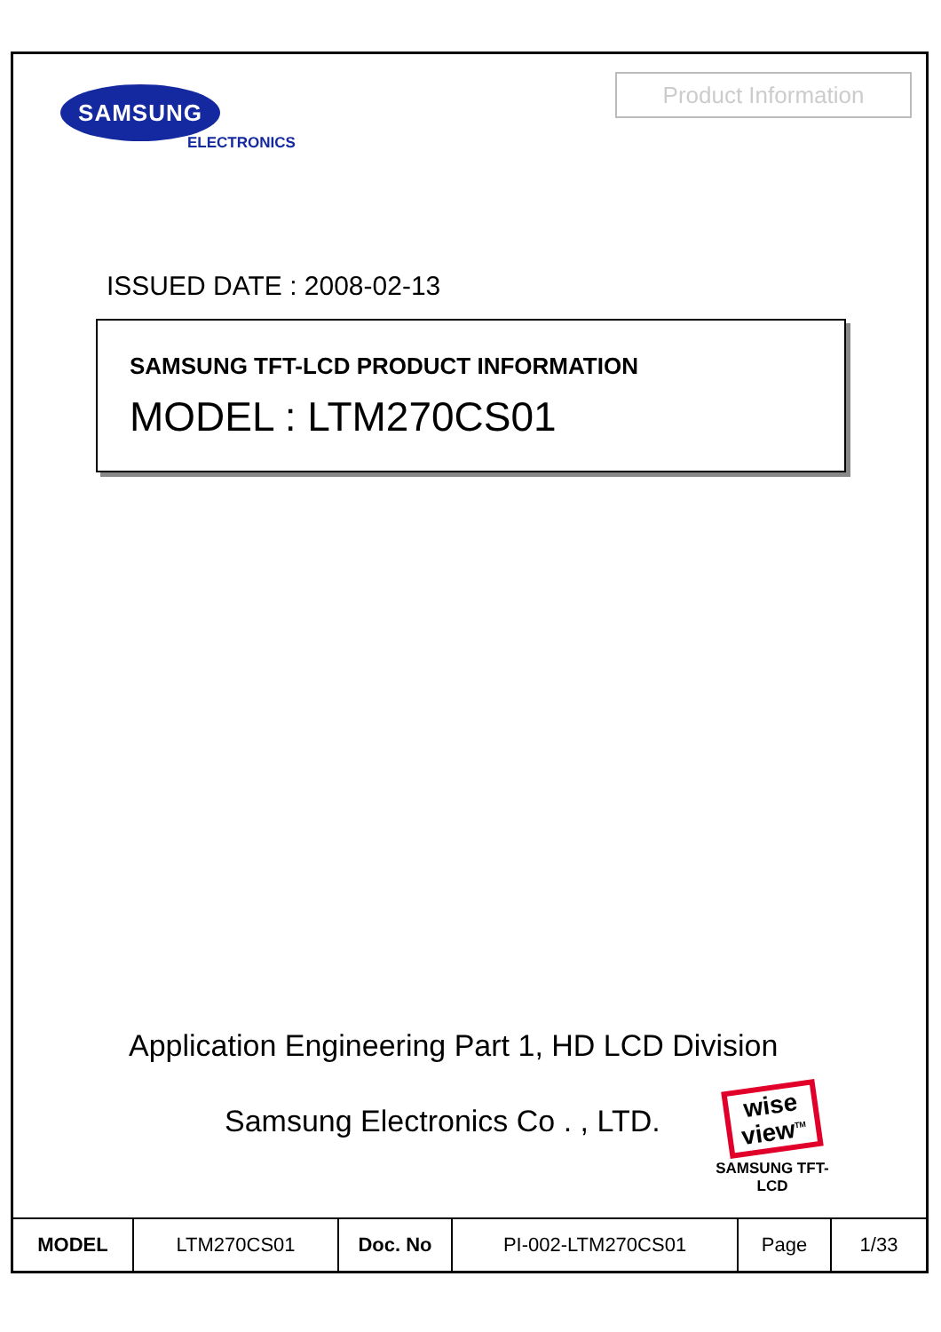SAMSUNG
ELECTRONICS
Product Information
ISSUED DATE : 2008-02-13
SAMSUNG TFT-LCD PRODUCT INFORMATION
MODEL : LTM270CS01
Application Engineering Part 1, HD LCD Division
Samsung Electronics Co . , LTD.
wise
view<sup>TM</sup>
SAMSUNG TFT-LCD
| MODEL | LTM270CS01 | Doc. No | PI-002-LTM270CS01 | Page | 1/33 |